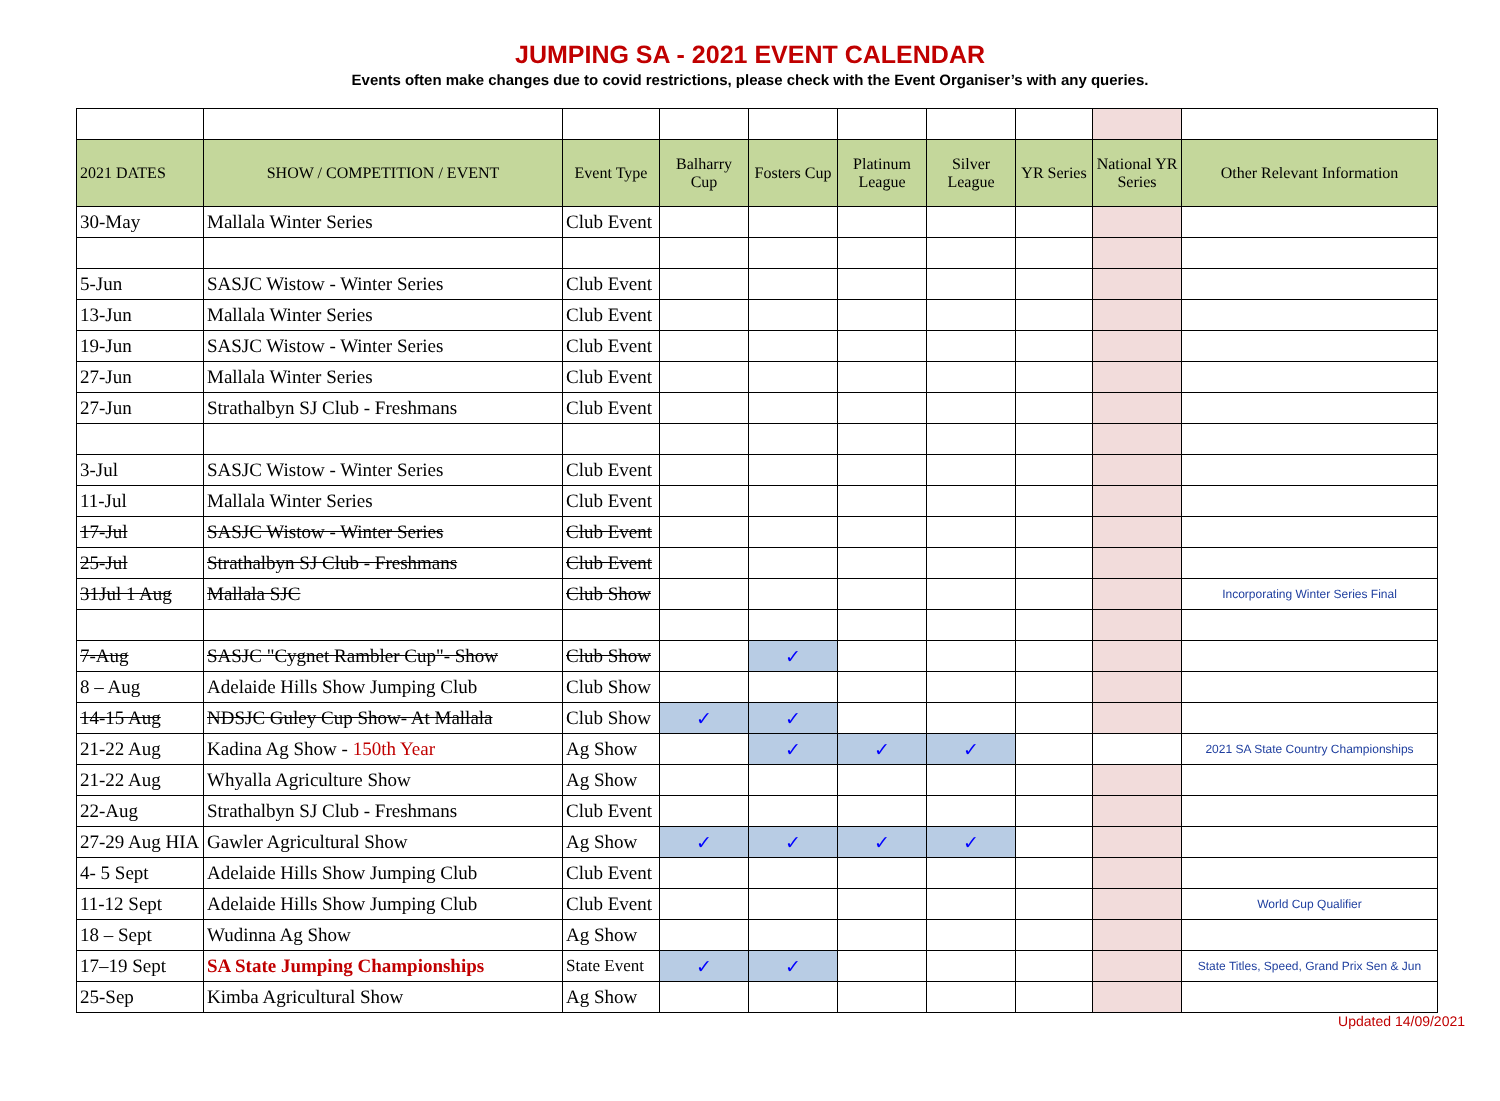JUMPING SA - 2021 EVENT CALENDAR
Events often make changes due to covid restrictions, please check with the Event Organiser’s with any queries.
| 2021 DATES | SHOW / COMPETITION / EVENT | Event Type | Balharry Cup | Fosters Cup | Platinum League | Silver League | YR Series | National YR Series | Other Relevant Information |
| --- | --- | --- | --- | --- | --- | --- | --- | --- | --- |
| 30-May | Mallala Winter Series | Club Event | | | | | | | |
| 5-Jun | SASJC Wistow - Winter Series | Club Event | | | | | | | |
| 13-Jun | Mallala Winter Series | Club Event | | | | | | | |
| 19-Jun | SASJC Wistow - Winter Series | Club Event | | | | | | | |
| 27-Jun | Mallala Winter Series | Club Event | | | | | | | |
| 27-Jun | Strathalbyn SJ Club - Freshmans | Club Event | | | | | | | |
| 3-Jul | SASJC Wistow - Winter Series | Club Event | | | | | | | |
| 11-Jul | Mallala Winter Series | Club Event | | | | | | | |
| 17-Jul | SASJC Wistow - Winter Series | Club Event | | | | | | | |
| 25-Jul | Strathalbyn SJ Club - Freshmans | Club Event | | | | | | | |
| 31Jul 1 Aug | Mallala SJC | Club Show | | | | | | | Incorporating Winter Series Final |
| 7-Aug | SASJC "Cygnet Rambler Cup"- Show | Club Show | | ✓ | | | | | |
| 8 – Aug | Adelaide Hills Show Jumping Club | Club Show | | | | | | | |
| 14-15 Aug | NDSJC Guley Cup Show- At Mallala | Club Show | ✓ | ✓ | | | | | |
| 21-22 Aug | Kadina Ag Show - 150th Year | Ag Show | | ✓ | ✓ | ✓ | | | 2021 SA State Country Championships |
| 21-22 Aug | Whyalla Agriculture Show | Ag Show | | | | | | | |
| 22-Aug | Strathalbyn SJ Club - Freshmans | Club Event | | | | | | | |
| 27-29 Aug HIA | Gawler Agricultural Show | Ag Show | ✓ | ✓ | ✓ | ✓ | | | |
| 4- 5 Sept | Adelaide Hills Show Jumping Club | Club Event | | | | | | | |
| 11-12 Sept | Adelaide Hills Show Jumping Club | Club Event | | | | | | | World Cup Qualifier |
| 18 – Sept | Wudinna Ag Show | Ag Show | | | | | | | |
| 17–19 Sept | SA State Jumping Championships | State Event | ✓ | ✓ | | | | | State Titles, Speed, Grand Prix Sen & Jun |
| 25-Sep | Kimba Agricultural Show | Ag Show | | | | | | | |
Updated 14/09/2021